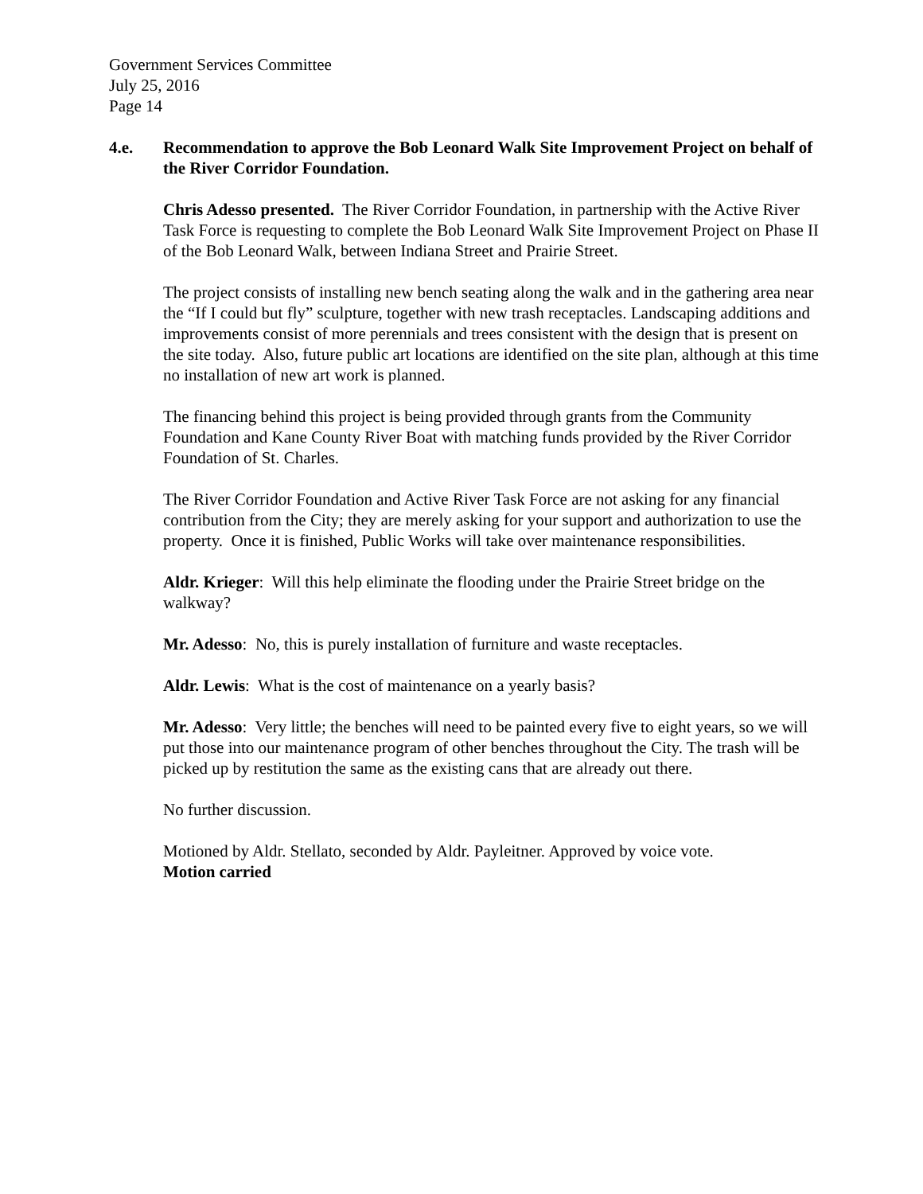Government Services Committee
July 25, 2016
Page 14
4.e. Recommendation to approve the Bob Leonard Walk Site Improvement Project on behalf of the River Corridor Foundation.
Chris Adesso presented. The River Corridor Foundation, in partnership with the Active River Task Force is requesting to complete the Bob Leonard Walk Site Improvement Project on Phase II of the Bob Leonard Walk, between Indiana Street and Prairie Street.
The project consists of installing new bench seating along the walk and in the gathering area near the “If I could but fly” sculpture, together with new trash receptacles. Landscaping additions and improvements consist of more perennials and trees consistent with the design that is present on the site today. Also, future public art locations are identified on the site plan, although at this time no installation of new art work is planned.
The financing behind this project is being provided through grants from the Community Foundation and Kane County River Boat with matching funds provided by the River Corridor Foundation of St. Charles.
The River Corridor Foundation and Active River Task Force are not asking for any financial contribution from the City; they are merely asking for your support and authorization to use the property. Once it is finished, Public Works will take over maintenance responsibilities.
Aldr. Krieger: Will this help eliminate the flooding under the Prairie Street bridge on the walkway?
Mr. Adesso: No, this is purely installation of furniture and waste receptacles.
Aldr. Lewis: What is the cost of maintenance on a yearly basis?
Mr. Adesso: Very little; the benches will need to be painted every five to eight years, so we will put those into our maintenance program of other benches throughout the City. The trash will be picked up by restitution the same as the existing cans that are already out there.
No further discussion.
Motioned by Aldr. Stellato, seconded by Aldr. Payleitner. Approved by voice vote.
Motion carried